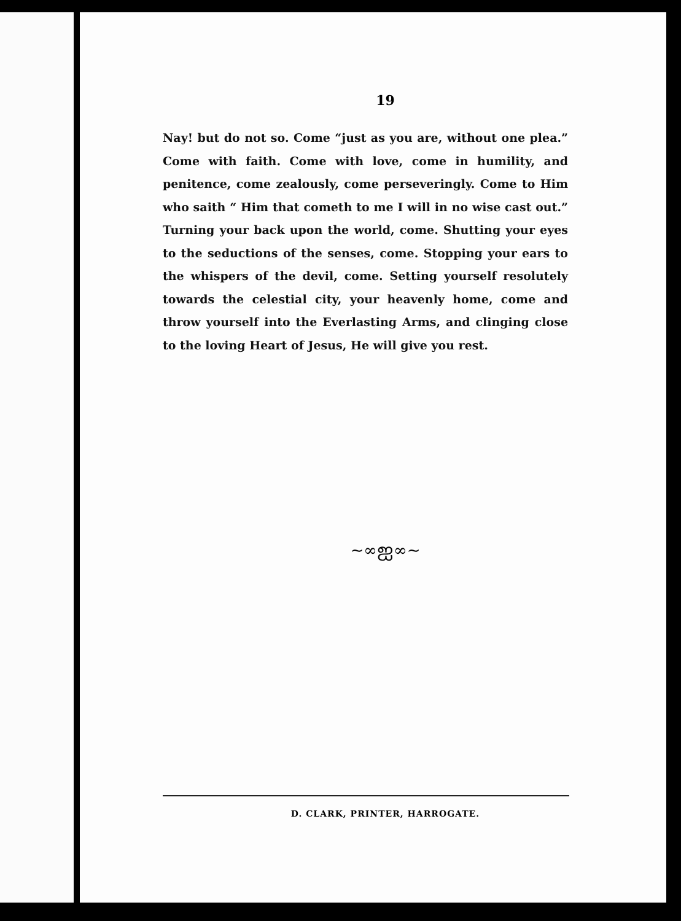19
Nay! but do not so. Come “just as you are, without one plea.” Come with faith. Come with love, come in humility, and penitence, come zealously, come perseveringly. Come to Him who saith “ Him that cometh to me I will in no wise cast out.” Turning your back upon the world, come. Shutting your eyes to the seductions of the senses, come. Stopping your ears to the whispers of the devil, come. Setting yourself resolutely towards the celestial city, your heavenly home, come and throw yourself into the Everlasting Arms, and clinging close to the loving Heart of Jesus, He will give you rest.
~∞ஐ∞~
D. CLARK, PRINTER, HARROGATE.